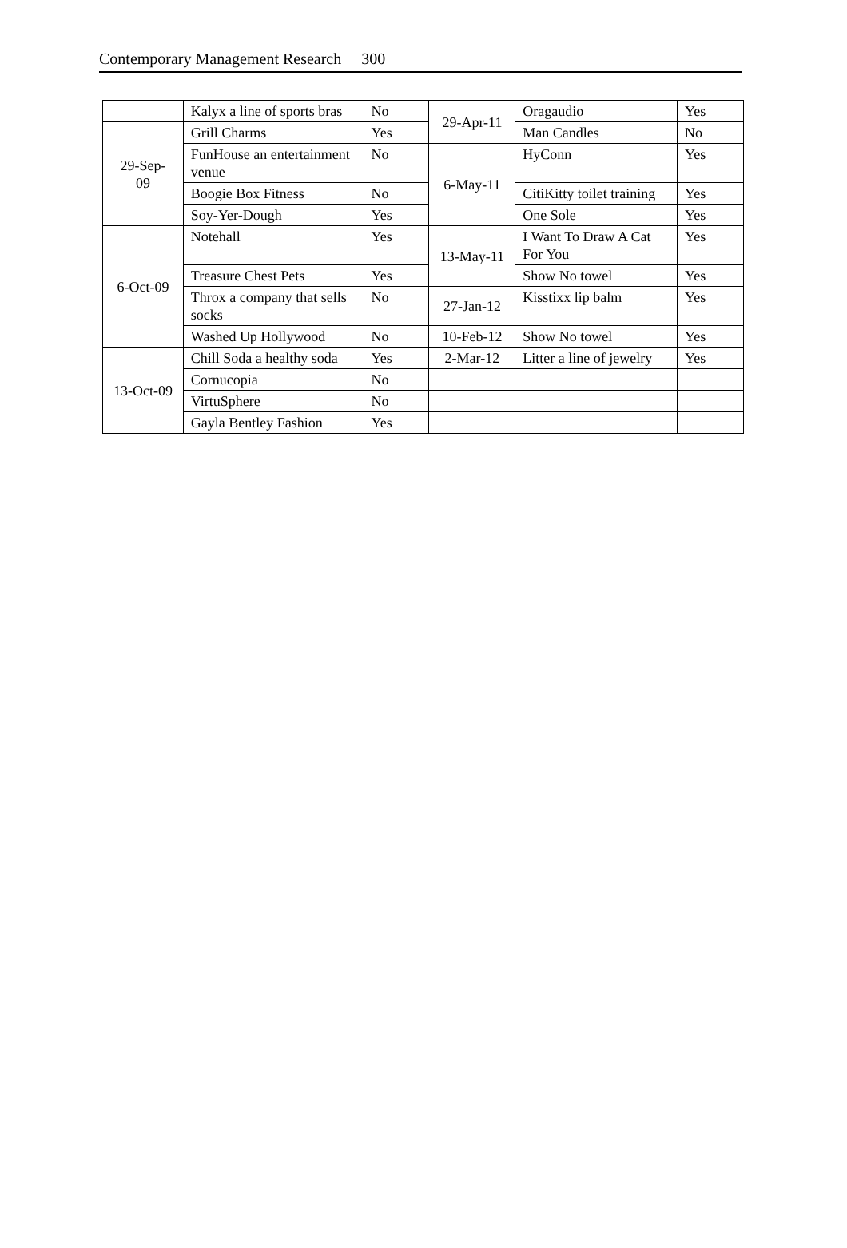Contemporary Management Research 300
| | Kalyx a line of sports bras | No | 29-Apr-11 | Oragaudio | Yes |
| 29-Sep- 09 | Grill Charms | Yes | | Man Candles | No |
| | FunHouse an entertainment venue | No | 6-May-11 | HyConn | Yes |
| | Boogie Box Fitness | No | | CitiKitty toilet training | Yes |
| | Soy-Yer-Dough | Yes | | One Sole | Yes |
| 6-Oct-09 | Notehall | Yes | 13-May-11 | I Want To Draw A Cat For You | Yes |
| | Treasure Chest Pets | Yes | | Show No towel | Yes |
| | Throx a company that sells socks | No | 27-Jan-12 | Kisstixx lip balm | Yes |
| | Washed Up Hollywood | No | 10-Feb-12 | Show No towel | Yes |
| 13-Oct-09 | Chill Soda a healthy soda | Yes | 2-Mar-12 | Litter a line of jewelry | Yes |
| | Cornucopia | No | | | |
| | VirtuSphere | No | | | |
| | Gayla Bentley Fashion | Yes | | | |